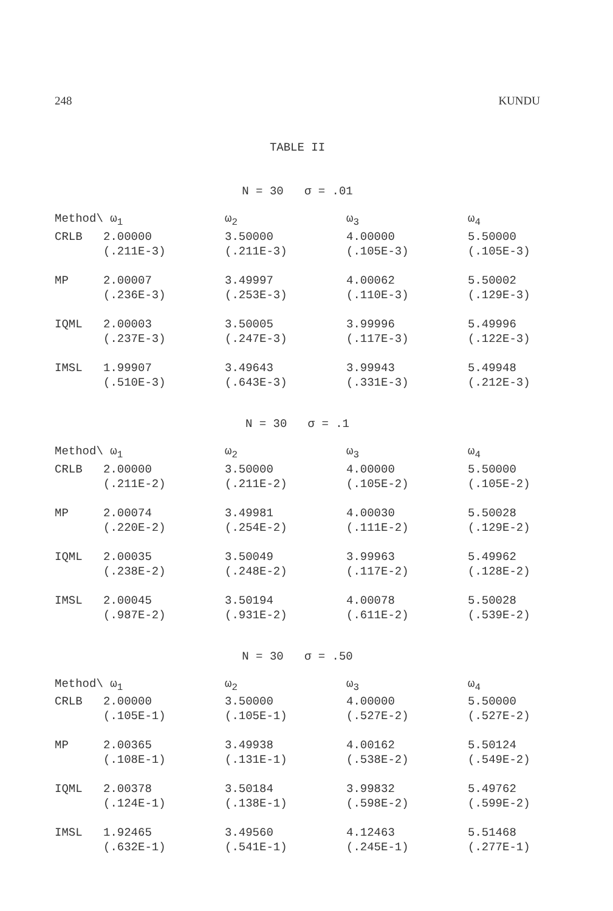248 KUNDU
TABLE II
N = 30 σ = .01
| Method\ ω<sub>1</sub> | | ω<sub>2</sub> | ω<sub>3</sub> | ω<sub>4</sub> |
| --- | --- | --- | --- | --- |
| CRLB | 2.00000 (.211E-3) | 3.50000 (.211E-3) | 4.00000 (.105E-3) | 5.50000 (.105E-3) |
| MP | 2.00007 (.236E-3) | 3.49997 (.253E-3) | 4.00062 (.110E-3) | 5.50002 (.129E-3) |
| IQML | 2.00003 (.237E-3) | 3.50005 (.247E-3) | 3.99996 (.117E-3) | 5.49996 (.122E-3) |
| IMSL | 1.99907 (.510E-3) | 3.49643 (.643E-3) | 3.99943 (.331E-3) | 5.49948 (.212E-3) |
N = 30 σ = .1
| Method\ ω<sub>1</sub> | | ω<sub>2</sub> | ω<sub>3</sub> | ω<sub>4</sub> |
| --- | --- | --- | --- | --- |
| CRLB | 2.00000 (.211E-2) | 3.50000 (.211E-2) | 4.00000 (.105E-2) | 5.50000 (.105E-2) |
| MP | 2.00074 (.220E-2) | 3.49981 (.254E-2) | 4.00030 (.111E-2) | 5.50028 (.129E-2) |
| IQML | 2.00035 (.238E-2) | 3.50049 (.248E-2) | 3.99963 (.117E-2) | 5.49962 (.128E-2) |
| IMSL | 2.00045 (.987E-2) | 3.50194 (.931E-2) | 4.00078 (.611E-2) | 5.50028 (.539E-2) |
N = 30 σ = .50
| Method\ ω<sub>1</sub> | | ω<sub>2</sub> | ω<sub>3</sub> | ω<sub>4</sub> |
| --- | --- | --- | --- | --- |
| CRLB | 2.00000 (.105E-1) | 3.50000 (.105E-1) | 4.00000 (.527E-2) | 5.50000 (.527E-2) |
| MP | 2.00365 (.108E-1) | 3.49938 (.131E-1) | 4.00162 (.538E-2) | 5.50124 (.549E-2) |
| IQML | 2.00378 (.124E-1) | 3.50184 (.138E-1) | 3.99832 (.598E-2) | 5.49762 (.599E-2) |
| IMSL | 1.92465 (.632E-1) | 3.49560 (.541E-1) | 4.12463 (.245E-1) | 5.51468 (.277E-1) |